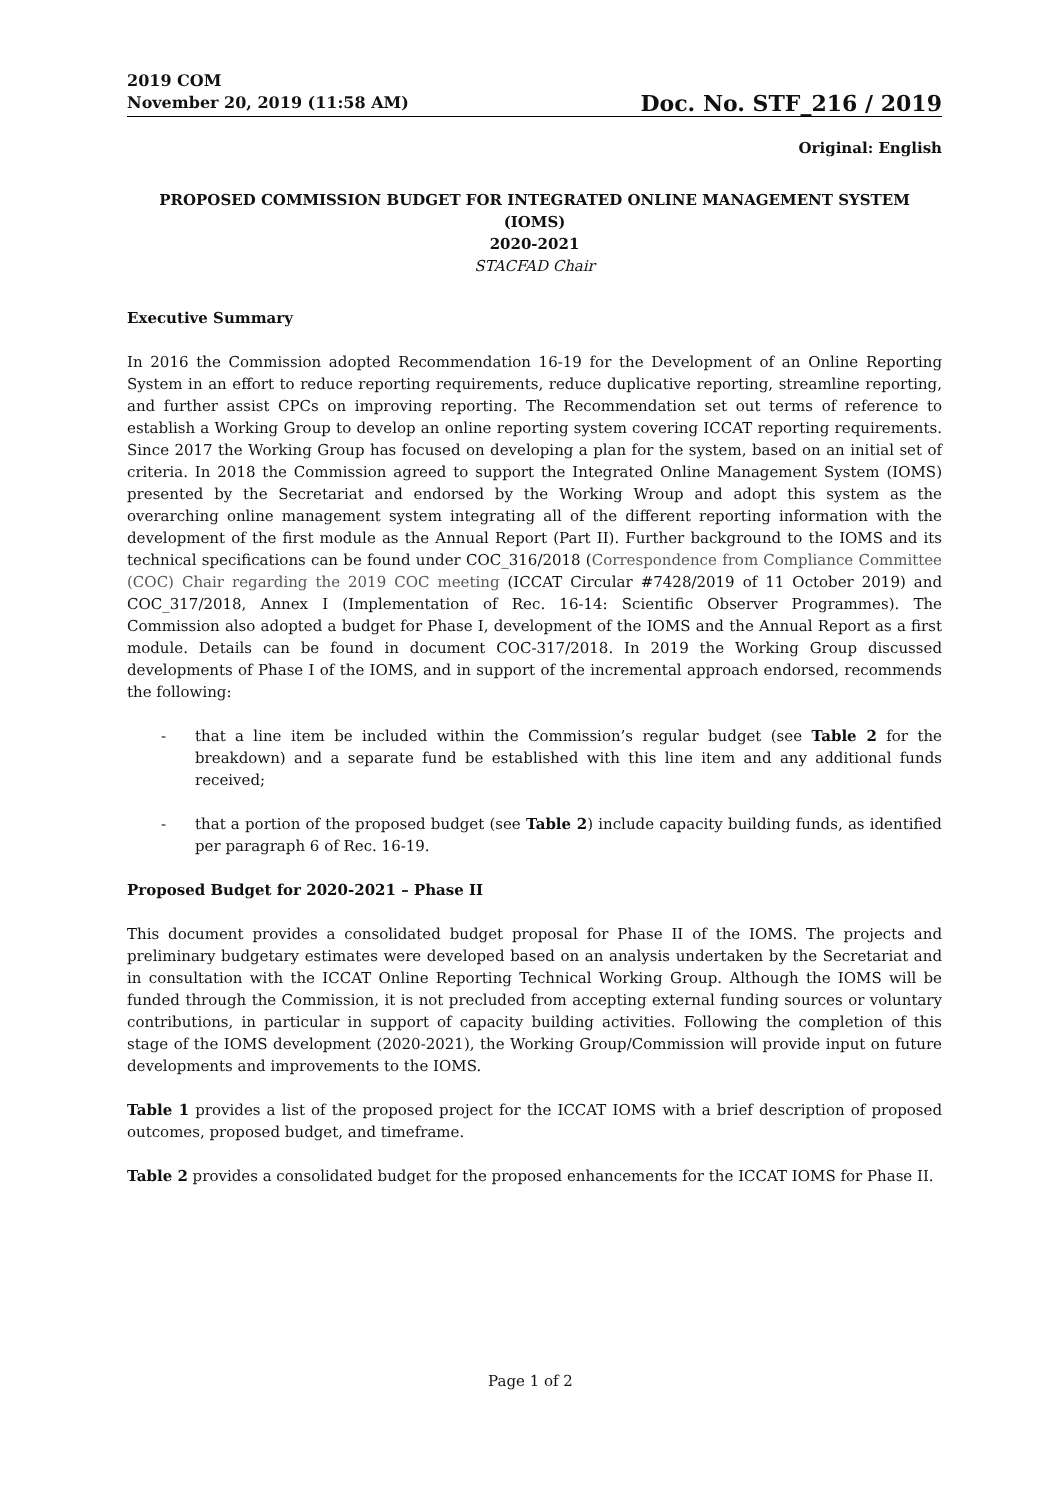2019 COM
November 20, 2019 (11:58 AM)
Doc. No. STF_216 / 2019
Original: English
PROPOSED COMMISSION BUDGET FOR INTEGRATED ONLINE MANAGEMENT SYSTEM (IOMS)
2020-2021
STACFAD Chair
Executive Summary
In 2016 the Commission adopted Recommendation 16-19 for the Development of an Online Reporting System in an effort to reduce reporting requirements, reduce duplicative reporting, streamline reporting, and further assist CPCs on improving reporting. The Recommendation set out terms of reference to establish a Working Group to develop an online reporting system covering ICCAT reporting requirements. Since 2017 the Working Group has focused on developing a plan for the system, based on an initial set of criteria. In 2018 the Commission agreed to support the Integrated Online Management System (IOMS) presented by the Secretariat and endorsed by the Working Wroup and adopt this system as the overarching online management system integrating all of the different reporting information with the development of the first module as the Annual Report (Part II). Further background to the IOMS and its technical specifications can be found under COC_316/2018 (Correspondence from Compliance Committee (COC) Chair regarding the 2019 COC meeting (ICCAT Circular #7428/2019 of 11 October 2019) and COC_317/2018, Annex I (Implementation of Rec. 16-14: Scientific Observer Programmes). The Commission also adopted a budget for Phase I, development of the IOMS and the Annual Report as a first module. Details can be found in document COC-317/2018. In 2019 the Working Group discussed developments of Phase I of the IOMS, and in support of the incremental approach endorsed, recommends the following:
- that a line item be included within the Commission’s regular budget (see Table 2 for the breakdown) and a separate fund be established with this line item and any additional funds received;
- that a portion of the proposed budget (see Table 2) include capacity building funds, as identified per paragraph 6 of Rec. 16-19.
Proposed Budget for 2020-2021 – Phase II
This document provides a consolidated budget proposal for Phase II of the IOMS. The projects and preliminary budgetary estimates were developed based on an analysis undertaken by the Secretariat and in consultation with the ICCAT Online Reporting Technical Working Group. Although the IOMS will be funded through the Commission, it is not precluded from accepting external funding sources or voluntary contributions, in particular in support of capacity building activities. Following the completion of this stage of the IOMS development (2020-2021), the Working Group/Commission will provide input on future developments and improvements to the IOMS.
Table 1 provides a list of the proposed project for the ICCAT IOMS with a brief description of proposed outcomes, proposed budget, and timeframe.
Table 2 provides a consolidated budget for the proposed enhancements for the ICCAT IOMS for Phase II.
Page 1 of 2